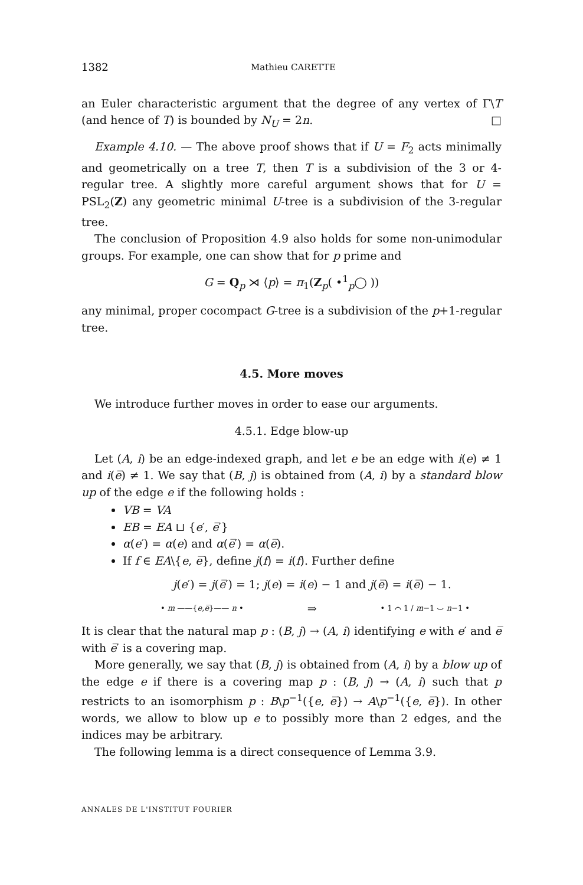1382 Mathieu CARETTE
an Euler characteristic argument that the degree of any vertex of Γ\T (and hence of T) is bounded by N<sub>U</sub> = 2n. □
Example 4.10. — The above proof shows that if U = F<sub>2</sub> acts minimally and geometrically on a tree T, then T is a subdivision of the 3 or 4-regular tree. A slightly more careful argument shows that for U = PSL<sub>2</sub>(Z) any geometric minimal U-tree is a subdivision of the 3-regular tree.
The conclusion of Proposition 4.9 also holds for some non-unimodular groups. For example, one can show that for p prime and
G = Q<sub>p</sub> ⋊ ⟨p⟩ = π<sub>1</sub>(Z<sub>p</sub>( •<sup>1</sup><sub>p</sub>◯ ))
any minimal, proper cocompact G-tree is a subdivision of the p+1-regular tree.
4.5. More moves
We introduce further moves in order to ease our arguments.
4.5.1. Edge blow-up
Let (A, i) be an edge-indexed graph, and let e be an edge with i(e) ≠ 1 and i(e̅) ≠ 1. We say that (B, j) is obtained from (A, i) by a standard blow up of the edge e if the following holds :
VB = VA
EB = EA ⊔ {e′, e̅′}
α(e′) = α(e) and α(e̅′) = α(e̅).
If f ∈ EA\{e, e̅}, define j(f) = i(f). Further define
j(e′) = j(e̅′) = 1; j(e) = i(e) − 1 and j(e̅) = i(e̅) − 1.
• m ——{e,e̅}—— n • ⇒ • 1 ⌒ 1 / m−1 ⌣ n−1 •
It is clear that the natural map p : (B, j) → (A, i) identifying e with e′ and e̅ with e̅′ is a covering map.
More generally, we say that (B, j) is obtained from (A, i) by a blow up of the edge e if there is a covering map p : (B, j) → (A, i) such that p restricts to an isomorphism p : B\p<sup>−1</sup>({e, e̅}) → A\p<sup>−1</sup>({e, e̅}). In other words, we allow to blow up e to possibly more than 2 edges, and the indices may be arbitrary.
The following lemma is a direct consequence of Lemma 3.9.
ANNALES DE L'INSTITUT FOURIER